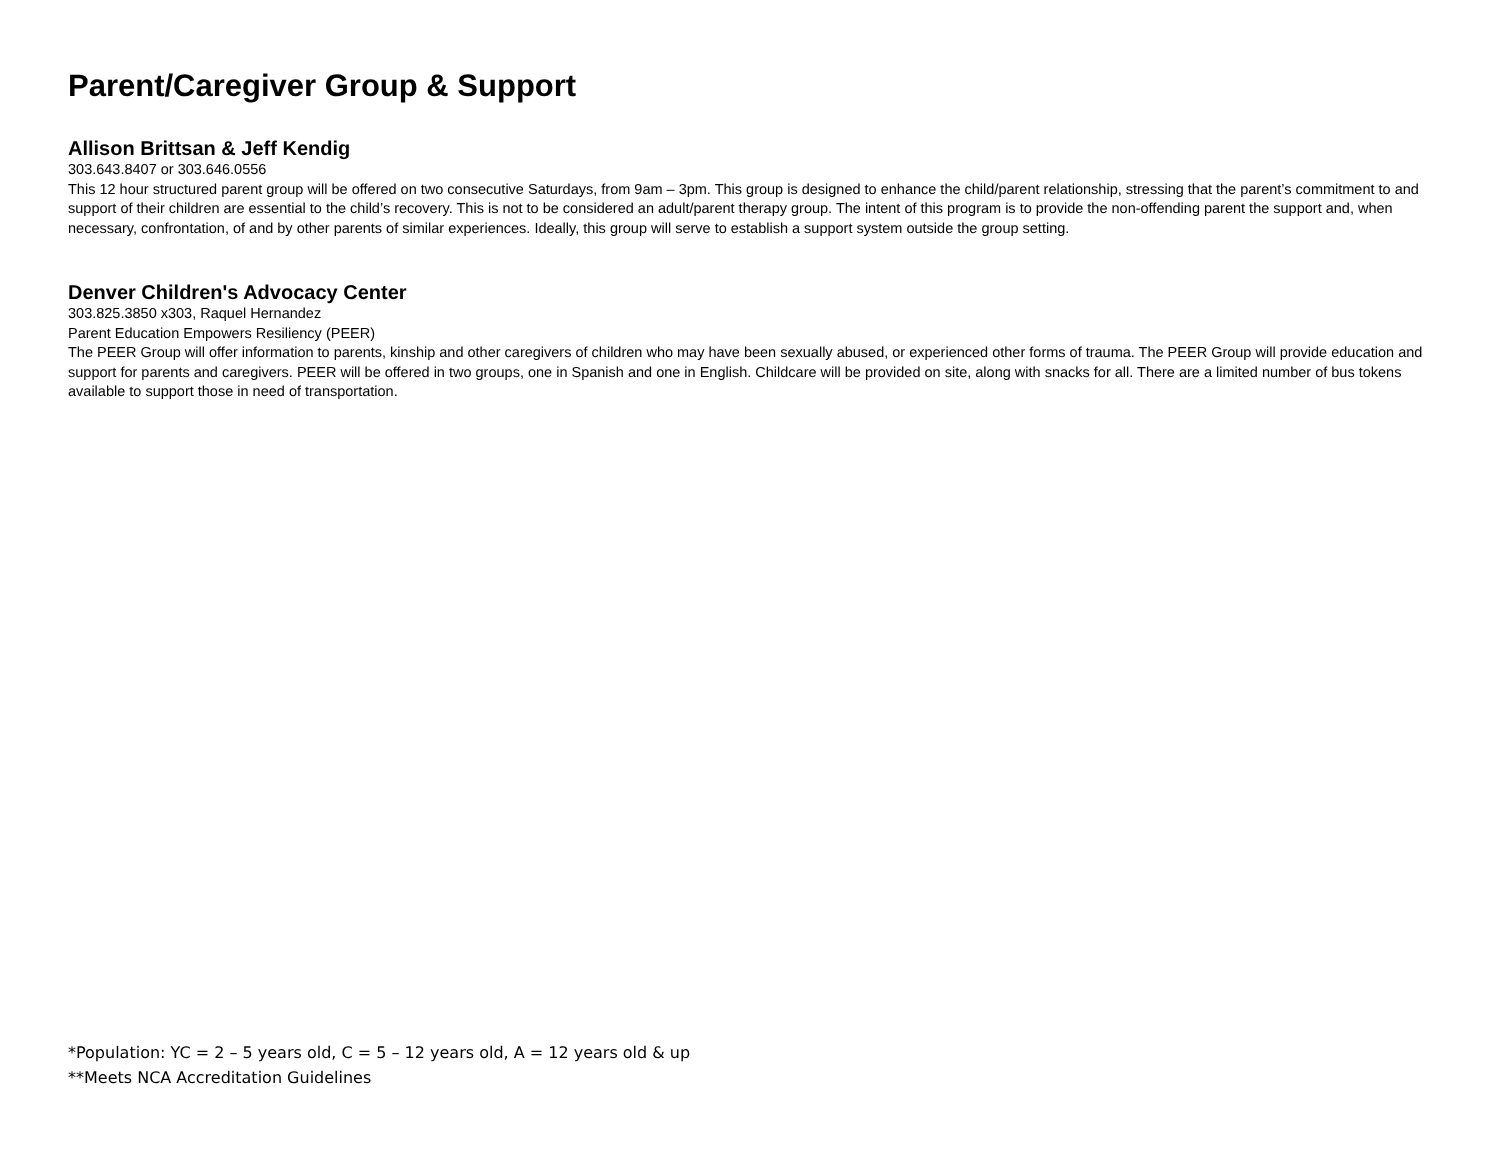Parent/Caregiver Group & Support
Allison Brittsan & Jeff Kendig
303.643.8407 or 303.646.0556
This 12 hour structured parent group will be offered on two consecutive Saturdays, from 9am – 3pm. This group is designed to enhance the child/parent relationship, stressing that the parent’s commitment to and support of their children are essential to the child’s recovery. This is not to be considered an adult/parent therapy group. The intent of this program is to provide the non-offending parent the support and, when necessary, confrontation, of and by other parents of similar experiences. Ideally, this group will serve to establish a support system outside the group setting.
Denver Children's Advocacy Center
303.825.3850 x303, Raquel Hernandez
Parent Education Empowers Resiliency (PEER)
The PEER Group will offer information to parents, kinship and other caregivers of children who may have been sexually abused, or experienced other forms of trauma. The PEER Group will provide education and support for parents and caregivers. PEER will be offered in two groups, one in Spanish and one in English. Childcare will be provided on site, along with snacks for all. There are a limited number of bus tokens available to support those in need of transportation.
*Population: YC = 2 – 5 years old, C = 5 – 12 years old, A = 12 years old & up
**Meets NCA Accreditation Guidelines